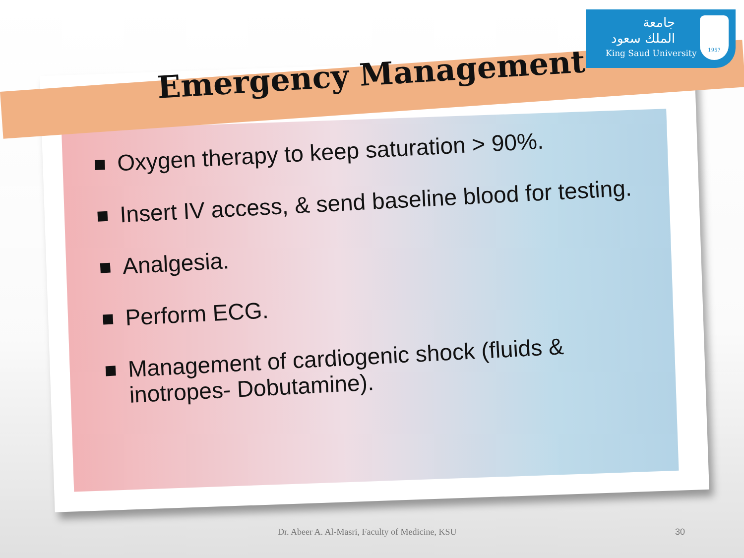جامعة
الملك سعود
King Saud University
1957
Emergency Management
Oxygen therapy to keep saturation > 90%.
Insert IV access, & send baseline blood for testing.
Analgesia.
Perform ECG.
Management of cardiogenic shock (fluids &
inotropes- Dobutamine).
Dr. Abeer A. Al-Masri, Faculty of Medicine, KSU
30